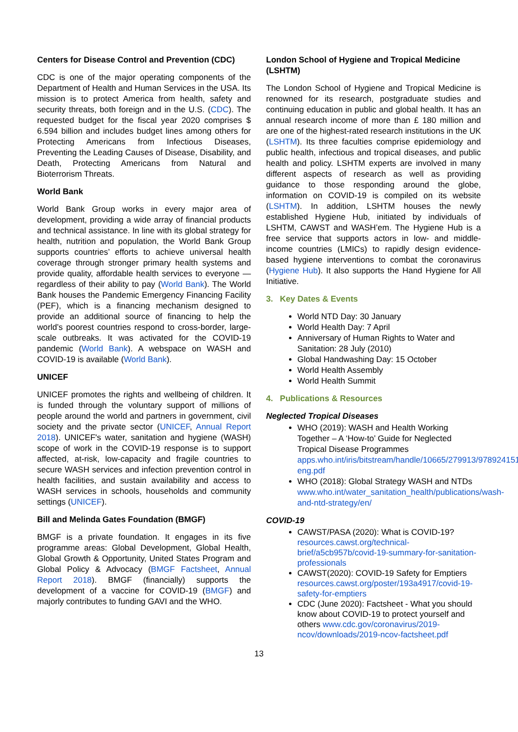Centers for Disease Control and Prevention (CDC)
CDC is one of the major operating components of the Department of Health and Human Services in the USA. Its mission is to protect America from health, safety and security threats, both foreign and in the U.S. (CDC). The requested budget for the fiscal year 2020 comprises $ 6.594 billion and includes budget lines among others for Protecting Americans from Infectious Diseases, Preventing the Leading Causes of Disease, Disability, and Death, Protecting Americans from Natural and Bioterrorism Threats.
World Bank
World Bank Group works in every major area of development, providing a wide array of financial products and technical assistance. In line with its global strategy for health, nutrition and population, the World Bank Group supports countries’ efforts to achieve universal health coverage through stronger primary health systems and provide quality, affordable health services to everyone —regardless of their ability to pay (World Bank). The World Bank houses the Pandemic Emergency Financing Facility (PEF), which is a financing mechanism designed to provide an additional source of financing to help the world’s poorest countries respond to cross-border, large-scale outbreaks. It was activated for the COVID-19 pandemic (World Bank). A webspace on WASH and COVID-19 is available (World Bank).
UNICEF
UNICEF promotes the rights and wellbeing of children. It is funded through the voluntary support of millions of people around the world and partners in government, civil society and the private sector (UNICEF, Annual Report 2018). UNICEF's water, sanitation and hygiene (WASH) scope of work in the COVID-19 response is to support affected, at-risk, low-capacity and fragile countries to secure WASH services and infection prevention control in health facilities, and sustain availability and access to WASH services in schools, households and community settings (UNICEF).
Bill and Melinda Gates Foundation (BMGF)
BMGF is a private foundation. It engages in its five programme areas: Global Development, Global Health, Global Growth & Opportunity, United States Program and Global Policy & Advocacy (BMGF Factsheet, Annual Report 2018). BMGF (financially) supports the development of a vaccine for COVID-19 (BMGF) and majorly contributes to funding GAVI and the WHO.
London School of Hygiene and Tropical Medicine (LSHTM)
The London School of Hygiene and Tropical Medicine is renowned for its research, postgraduate studies and continuing education in public and global health. It has an annual research income of more than £ 180 million and are one of the highest-rated research institutions in the UK (LSHTM). Its three faculties comprise epidemiology and public health, infectious and tropical diseases, and public health and policy. LSHTM experts are involved in many different aspects of research as well as providing guidance to those responding around the globe, information on COVID-19 is compiled on its website (LSHTM). In addition, LSHTM houses the newly established Hygiene Hub, initiated by individuals of LSHTM, CAWST and WASH’em. The Hygiene Hub is a free service that supports actors in low- and middle-income countries (LMICs) to rapidly design evidence-based hygiene interventions to combat the coronavirus (Hygiene Hub). It also supports the Hand Hygiene for All Initiative.
3. Key Dates & Events
World NTD Day: 30 January
World Health Day: 7 April
Anniversary of Human Rights to Water and Sanitation: 28 July (2010)
Global Handwashing Day: 15 October
World Health Assembly
World Health Summit
4. Publications & Resources
Neglected Tropical Diseases
WHO (2019): WASH and Health Working Together – A ‘How-to’ Guide for Neglected Tropical Disease Programmes apps.who.int/iris/bitstream/handle/10665/279913/9789241515009-eng.pdf
WHO (2018): Global Strategy WASH and NTDs www.who.int/water_sanitation_health/publications/wash-and-ntd-strategy/en/
COVID-19
CAWST/PASA (2020): What is COVID-19? resources.cawst.org/technical-brief/a5cb957b/covid-19-summary-for-sanitation-professionals
CAWST(2020): COVID-19 Safety for Emptiers resources.cawst.org/poster/193a4917/covid-19-safety-for-emptiers
CDC (June 2020): Factsheet - What you should know about COVID-19 to protect yourself and others www.cdc.gov/coronavirus/2019-ncov/downloads/2019-ncov-factsheet.pdf
13